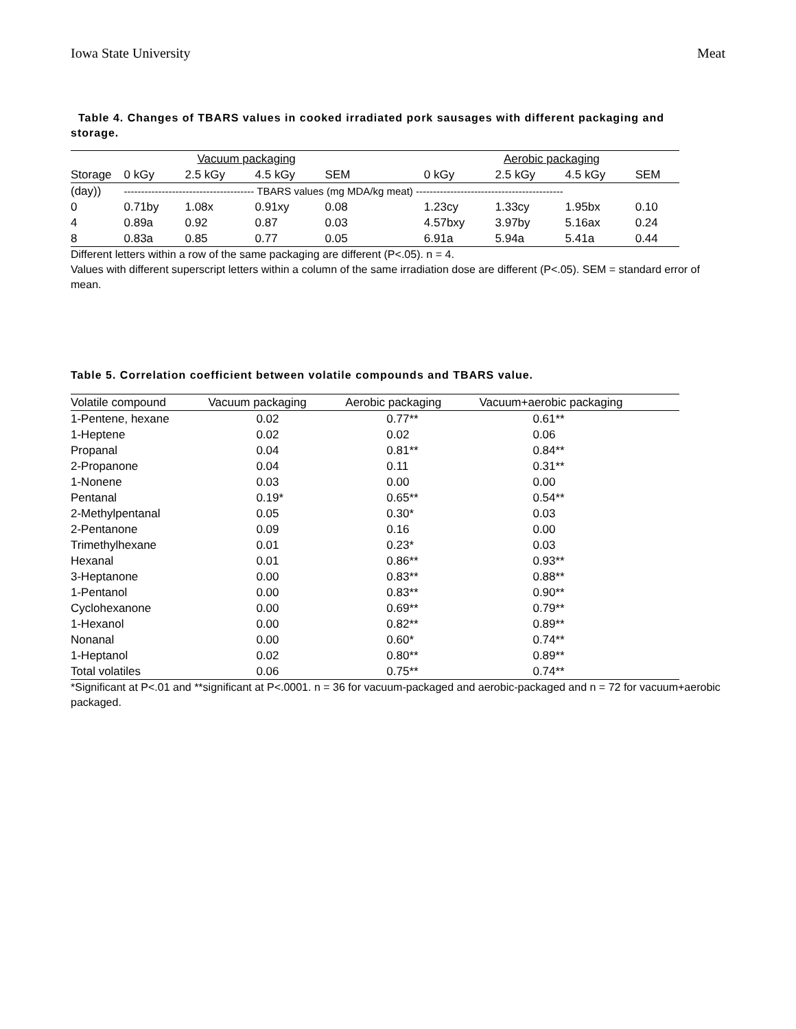Iowa State University Meat
Table 4. Changes of TBARS values in cooked irradiated pork sausages with different packaging and storage.
| | Vacuum packaging | | | | | Aerobic packaging | | | |
| --- | --- | --- | --- | --- | --- | --- | --- | --- | --- |
| Storage | 0 kGy | 2.5 kGy | 4.5 kGy | SEM | | 0 kGy | 2.5 kGy | 4.5 kGy | SEM |
| (day)) | -------------------------------------- TBARS values (mg MDA/kg meat) ------------------------------------------- | | | | | | | | |
| 0 | 0.71by | 1.08x | 0.91xy | 0.08 | | 1.23cy | 1.33cy | 1.95bx | 0.10 |
| 4 | 0.89a | 0.92 | 0.87 | 0.03 | | 4.57bxy | 3.97by | 5.16ax | 0.24 |
| 8 | 0.83a | 0.85 | 0.77 | 0.05 | | 6.91a | 5.94a | 5.41a | 0.44 |
Different letters within a row of the same packaging are different (P<.05). n = 4.
Values with different superscript letters within a column of the same irradiation dose are different (P<.05). SEM = standard error of mean.
Table 5. Correlation coefficient between volatile compounds and TBARS value.
| Volatile compound | Vacuum packaging | Aerobic packaging | Vacuum+aerobic packaging |
| --- | --- | --- | --- |
| 1-Pentene, hexane | 0.02 | 0.77** | 0.61** |
| 1-Heptene | 0.02 | 0.02 | 0.06 |
| Propanal | 0.04 | 0.81** | 0.84** |
| 2-Propanone | 0.04 | 0.11 | 0.31** |
| 1-Nonene | 0.03 | 0.00 | 0.00 |
| Pentanal | 0.19* | 0.65** | 0.54** |
| 2-Methylpentanal | 0.05 | 0.30* | 0.03 |
| 2-Pentanone | 0.09 | 0.16 | 0.00 |
| Trimethylhexane | 0.01 | 0.23* | 0.03 |
| Hexanal | 0.01 | 0.86** | 0.93** |
| 3-Heptanone | 0.00 | 0.83** | 0.88** |
| 1-Pentanol | 0.00 | 0.83** | 0.90** |
| Cyclohexanone | 0.00 | 0.69** | 0.79** |
| 1-Hexanol | 0.00 | 0.82** | 0.89** |
| Nonanal | 0.00 | 0.60* | 0.74** |
| 1-Heptanol | 0.02 | 0.80** | 0.89** |
| Total volatiles | 0.06 | 0.75** | 0.74** |
*Significant at P<.01 and **significant at P<.0001. n = 36 for vacuum-packaged and aerobic-packaged and n = 72 for vacuum+aerobic packaged.